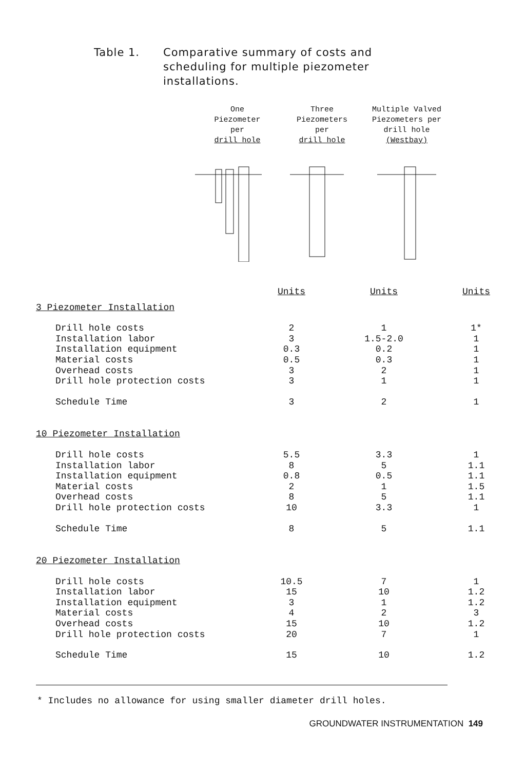Table 1. Comparative summary of costs and
scheduling for multiple piezometer
installations.
One
Piezometer
per
drill hole
Three
Piezometers
per
drill hole
Multiple Valved
Piezometers per
drill hole
(Westbay)
| | Units | Units | Units |
| --- | --- | --- | --- |
| 3 Piezometer Installation | | | |
| Drill hole costs | 2 | 1 | 1* |
| Installation labor | 3 | 1.5-2.0 | 1 |
| Installation equipment | 0.3 | 0.2 | 1 |
| Material costs | 0.5 | 0.3 | 1 |
| Overhead costs | 3 | 2 | 1 |
| Drill hole protection costs | 3 | 1 | 1 |
| Schedule Time | 3 | 2 | 1 |
| 10 Piezometer Installation | | | |
| Drill hole costs | 5.5 | 3.3 | 1 |
| Installation labor | 8 | 5 | 1.1 |
| Installation equipment | 0.8 | 0.5 | 1.1 |
| Material costs | 2 | 1 | 1.5 |
| Overhead costs | 8 | 5 | 1.1 |
| Drill hole protection costs | 10 | 3.3 | 1 |
| Schedule Time | 8 | 5 | 1.1 |
| 20 Piezometer Installation | | | |
| Drill hole costs | 10.5 | 7 | 1 |
| Installation labor | 15 | 10 | 1.2 |
| Installation equipment | 3 | 1 | 1.2 |
| Material costs | 4 | 2 | 3 |
| Overhead costs | 15 | 10 | 1.2 |
| Drill hole protection costs | 20 | 7 | 1 |
| Schedule Time | 15 | 10 | 1.2 |
* Includes no allowance for using smaller diameter drill holes.
GROUNDWATER INSTRUMENTATION 149